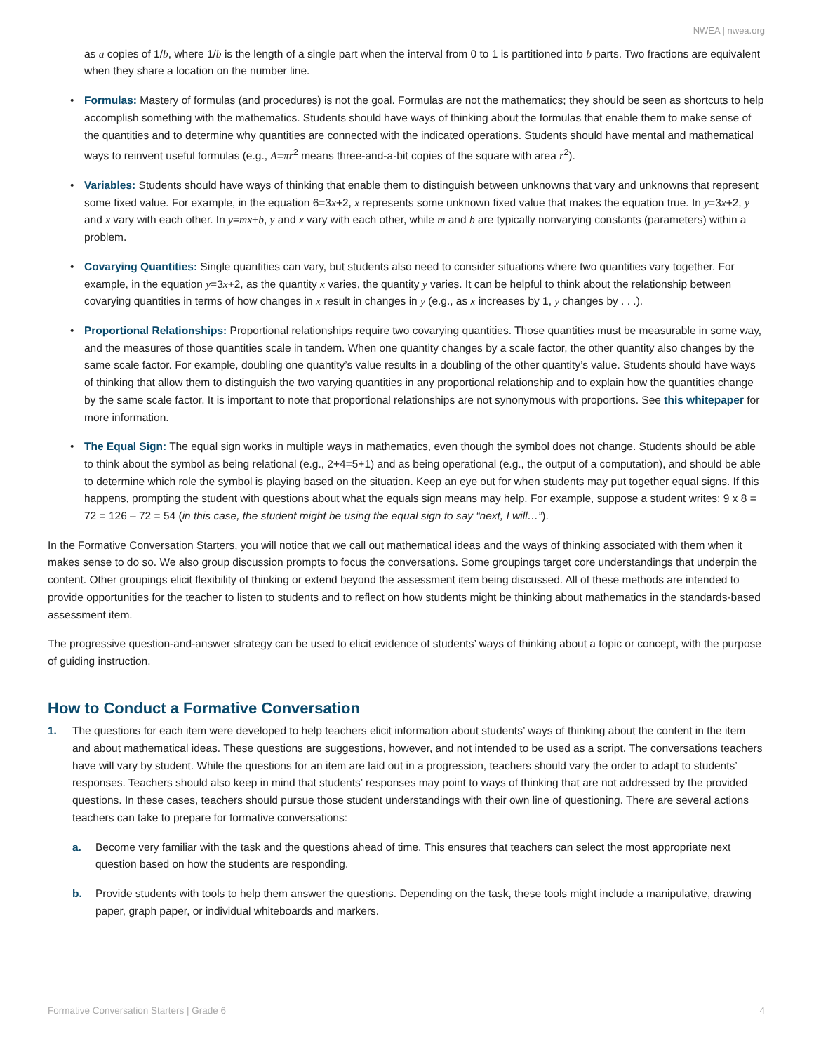NWEA | nwea.org
as a copies of 1/b, where 1/b is the length of a single part when the interval from 0 to 1 is partitioned into b parts. Two fractions are equivalent when they share a location on the number line.
• Formulas: Mastery of formulas (and procedures) is not the goal. Formulas are not the mathematics; they should be seen as shortcuts to help accomplish something with the mathematics. Students should have ways of thinking about the formulas that enable them to make sense of the quantities and to determine why quantities are connected with the indicated operations. Students should have mental and mathematical ways to reinvent useful formulas (e.g., A=πr<sup>2</sup> means three-and-a-bit copies of the square with area r<sup>2</sup>).
• Variables: Students should have ways of thinking that enable them to distinguish between unknowns that vary and unknowns that represent some fixed value. For example, in the equation 6=3x+2, x represents some unknown fixed value that makes the equation true. In y=3x+2, y and x vary with each other. In y=mx+b, y and x vary with each other, while m and b are typically nonvarying constants (parameters) within a problem.
• Covarying Quantities: Single quantities can vary, but students also need to consider situations where two quantities vary together. For example, in the equation y=3x+2, as the quantity x varies, the quantity y varies. It can be helpful to think about the relationship between covarying quantities in terms of how changes in x result in changes in y (e.g., as x increases by 1, y changes by . . .).
• Proportional Relationships: Proportional relationships require two covarying quantities. Those quantities must be measurable in some way, and the measures of those quantities scale in tandem. When one quantity changes by a scale factor, the other quantity also changes by the same scale factor. For example, doubling one quantity’s value results in a doubling of the other quantity’s value. Students should have ways of thinking that allow them to distinguish the two varying quantities in any proportional relationship and to explain how the quantities change by the same scale factor. It is important to note that proportional relationships are not synonymous with proportions. See this whitepaper for more information.
• The Equal Sign: The equal sign works in multiple ways in mathematics, even though the symbol does not change. Students should be able to think about the symbol as being relational (e.g., 2+4=5+1) and as being operational (e.g., the output of a computation), and should be able to determine which role the symbol is playing based on the situation. Keep an eye out for when students may put together equal signs. If this happens, prompting the student with questions about what the equals sign means may help. For example, suppose a student writes: 9 x 8 = 72 = 126 – 72 = 54 (in this case, the student might be using the equal sign to say “next, I will…”).
In the Formative Conversation Starters, you will notice that we call out mathematical ideas and the ways of thinking associated with them when it makes sense to do so. We also group discussion prompts to focus the conversations. Some groupings target core understandings that underpin the content. Other groupings elicit flexibility of thinking or extend beyond the assessment item being discussed. All of these methods are intended to provide opportunities for the teacher to listen to students and to reflect on how students might be thinking about mathematics in the standards-based assessment item.
The progressive question-and-answer strategy can be used to elicit evidence of students’ ways of thinking about a topic or concept, with the purpose of guiding instruction.
How to Conduct a Formative Conversation
1. The questions for each item were developed to help teachers elicit information about students’ ways of thinking about the content in the item and about mathematical ideas. These questions are suggestions, however, and not intended to be used as a script. The conversations teachers have will vary by student. While the questions for an item are laid out in a progression, teachers should vary the order to adapt to students’ responses. Teachers should also keep in mind that students’ responses may point to ways of thinking that are not addressed by the provided questions. In these cases, teachers should pursue those student understandings with their own line of questioning. There are several actions teachers can take to prepare for formative conversations:
a. Become very familiar with the task and the questions ahead of time. This ensures that teachers can select the most appropriate next question based on how the students are responding.
b. Provide students with tools to help them answer the questions. Depending on the task, these tools might include a manipulative, drawing paper, graph paper, or individual whiteboards and markers.
Formative Conversation Starters | Grade 6 4